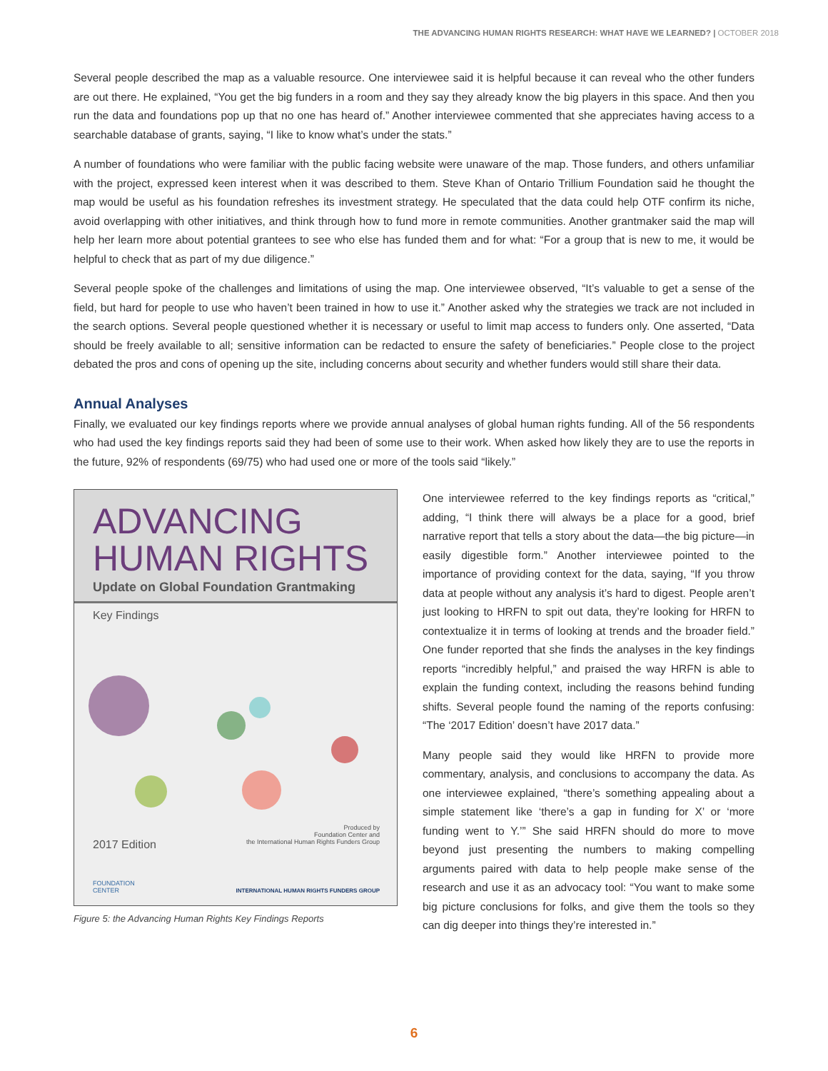THE ADVANCING HUMAN RIGHTS RESEARCH: WHAT HAVE WE LEARNED? | OCTOBER 2018
Several people described the map as a valuable resource. One interviewee said it is helpful because it can reveal who the other funders are out there. He explained, “You get the big funders in a room and they say they already know the big players in this space. And then you run the data and foundations pop up that no one has heard of.” Another interviewee commented that she appreciates having access to a searchable database of grants, saying, “I like to know what’s under the stats.”
A number of foundations who were familiar with the public facing website were unaware of the map. Those funders, and others unfamiliar with the project, expressed keen interest when it was described to them. Steve Khan of Ontario Trillium Foundation said he thought the map would be useful as his foundation refreshes its investment strategy. He speculated that the data could help OTF confirm its niche, avoid overlapping with other initiatives, and think through how to fund more in remote communities. Another grantmaker said the map will help her learn more about potential grantees to see who else has funded them and for what: “For a group that is new to me, it would be helpful to check that as part of my due diligence.”
Several people spoke of the challenges and limitations of using the map. One interviewee observed, “It’s valuable to get a sense of the field, but hard for people to use who haven’t been trained in how to use it.” Another asked why the strategies we track are not included in the search options. Several people questioned whether it is necessary or useful to limit map access to funders only. One asserted, “Data should be freely available to all; sensitive information can be redacted to ensure the safety of beneficiaries.” People close to the project debated the pros and cons of opening up the site, including concerns about security and whether funders would still share their data.
Annual Analyses
Finally, we evaluated our key findings reports where we provide annual analyses of global human rights funding. All of the 56 respondents who had used the key findings reports said they had been of some use to their work. When asked how likely they are to use the reports in the future, 92% of respondents (69/75) who had used one or more of the tools said “likely.”
ADVANCING
HUMAN RIGHTS
Update on Global Foundation Grantmaking
Key Findings
2017 Edition
Produced by
Foundation Center and
the International Human Rights Funders Group
FOUNDATION
CENTER
INTERNATIONAL HUMAN RIGHTS FUNDERS GROUP
Figure 5: the Advancing Human Rights Key Findings Reports
One interviewee referred to the key findings reports as “critical,” adding, “I think there will always be a place for a good, brief narrative report that tells a story about the data—the big picture—in easily digestible form.” Another interviewee pointed to the importance of providing context for the data, saying, “If you throw data at people without any analysis it’s hard to digest. People aren’t just looking to HRFN to spit out data, they’re looking for HRFN to contextualize it in terms of looking at trends and the broader field.” One funder reported that she finds the analyses in the key findings reports “incredibly helpful,” and praised the way HRFN is able to explain the funding context, including the reasons behind funding shifts. Several people found the naming of the reports confusing: “The ‘2017 Edition’ doesn’t have 2017 data.”
Many people said they would like HRFN to provide more commentary, analysis, and conclusions to accompany the data. As one interviewee explained, “there’s something appealing about a simple statement like ‘there’s a gap in funding for X’ or ‘more funding went to Y.’” She said HRFN should do more to move beyond just presenting the numbers to making compelling arguments paired with data to help people make sense of the research and use it as an advocacy tool: “You want to make some big picture conclusions for folks, and give them the tools so they can dig deeper into things they’re interested in.”
6